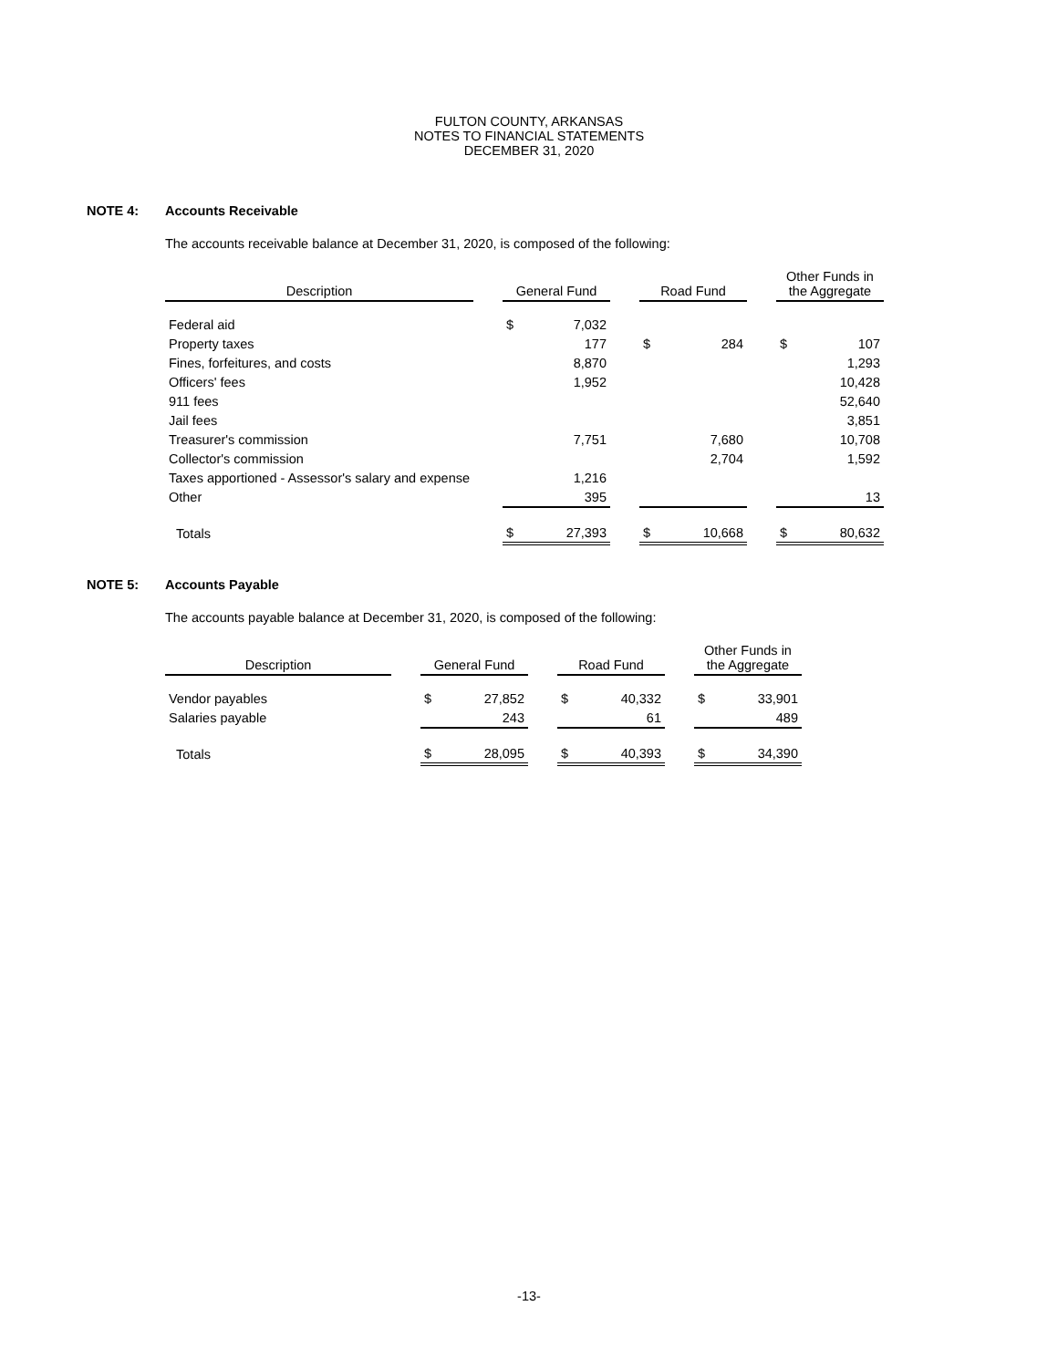FULTON COUNTY, ARKANSAS
NOTES TO FINANCIAL STATEMENTS
DECEMBER 31, 2020
NOTE 4: Accounts Receivable
The accounts receivable balance at December 31, 2020, is composed of the following:
| Description | | General Fund | | | Road Fund | | | Other Funds in the Aggregate | |
| --- | --- | --- | --- | --- | --- | --- | --- | --- | --- |
| Federal aid | | $ | 7,032 | | | | | | |
| Property taxes | | | 177 | | $ | 284 | | $ | 107 |
| Fines, forfeitures, and costs | | | 8,870 | | | | | | 1,293 |
| Officers' fees | | | 1,952 | | | | | | 10,428 |
| 911 fees | | | | | | | | | 52,640 |
| Jail fees | | | | | | | | | 3,851 |
| Treasurer's commission | | | 7,751 | | | 7,680 | | | 10,708 |
| Collector's commission | | | | | | 2,704 | | | 1,592 |
| Taxes apportioned - Assessor's salary and expense | | | 1,216 | | | | | | |
| Other | | | 395 | | | | | | 13 |
| Totals | | $ | 27,393 | | $ | 10,668 | | $ | 80,632 |
NOTE 5: Accounts Payable
The accounts payable balance at December 31, 2020, is composed of the following:
| Description | | General Fund | | | Road Fund | | | Other Funds in the Aggregate | |
| --- | --- | --- | --- | --- | --- | --- | --- | --- | --- |
| Vendor payables | | $ | 27,852 | | $ | 40,332 | | $ | 33,901 |
| Salaries payable | | | 243 | | | 61 | | | 489 |
| Totals | | $ | 28,095 | | $ | 40,393 | | $ | 34,390 |
-13-